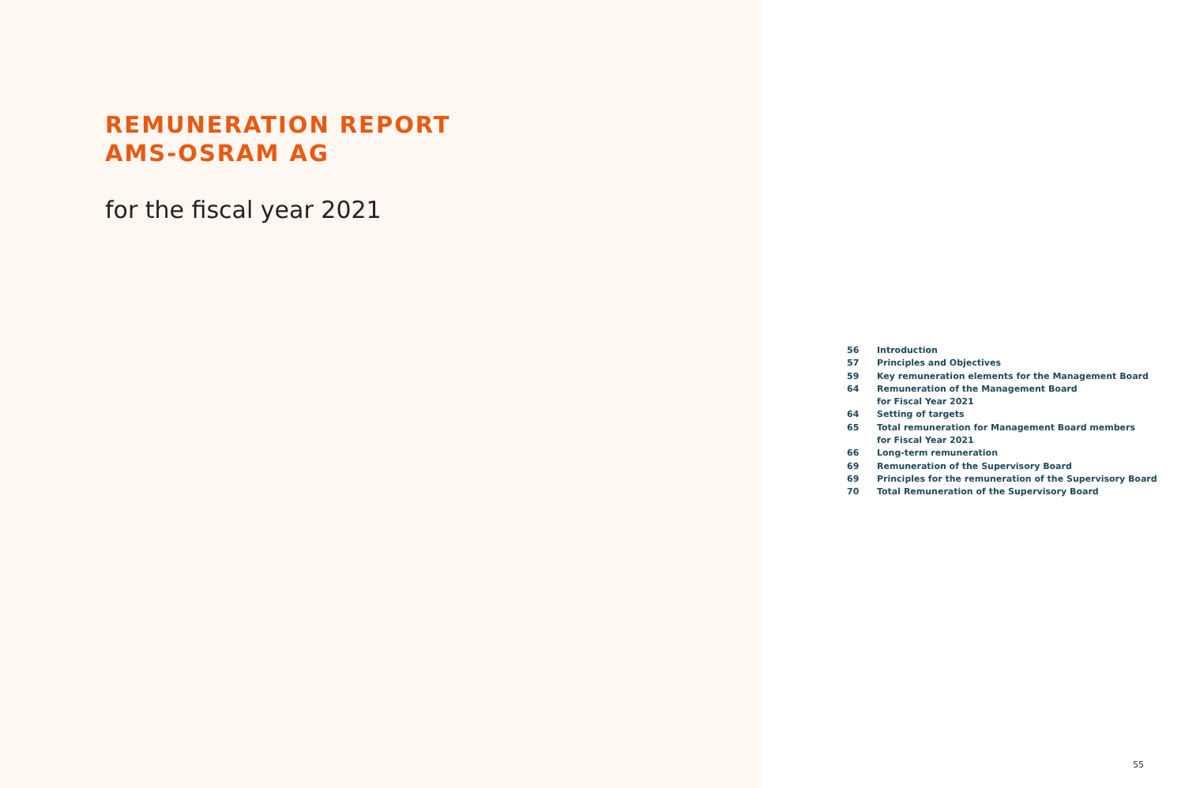REMUNERATION REPORT
AMS-OSRAM AG
for the fiscal year 2021
| 56 | Introduction |
| 57 | Principles and Objectives |
| 59 | Key remuneration elements for the Management Board |
| 64 | Remuneration of the Management Board for Fiscal Year 2021 |
| 64 | Setting of targets |
| 65 | Total remuneration for Management Board members for Fiscal Year 2021 |
| 66 | Long-term remuneration |
| 69 | Remuneration of the Supervisory Board |
| 69 | Principles for the remuneration of the Supervisory Board |
| 70 | Total Remuneration of the Supervisory Board |
55